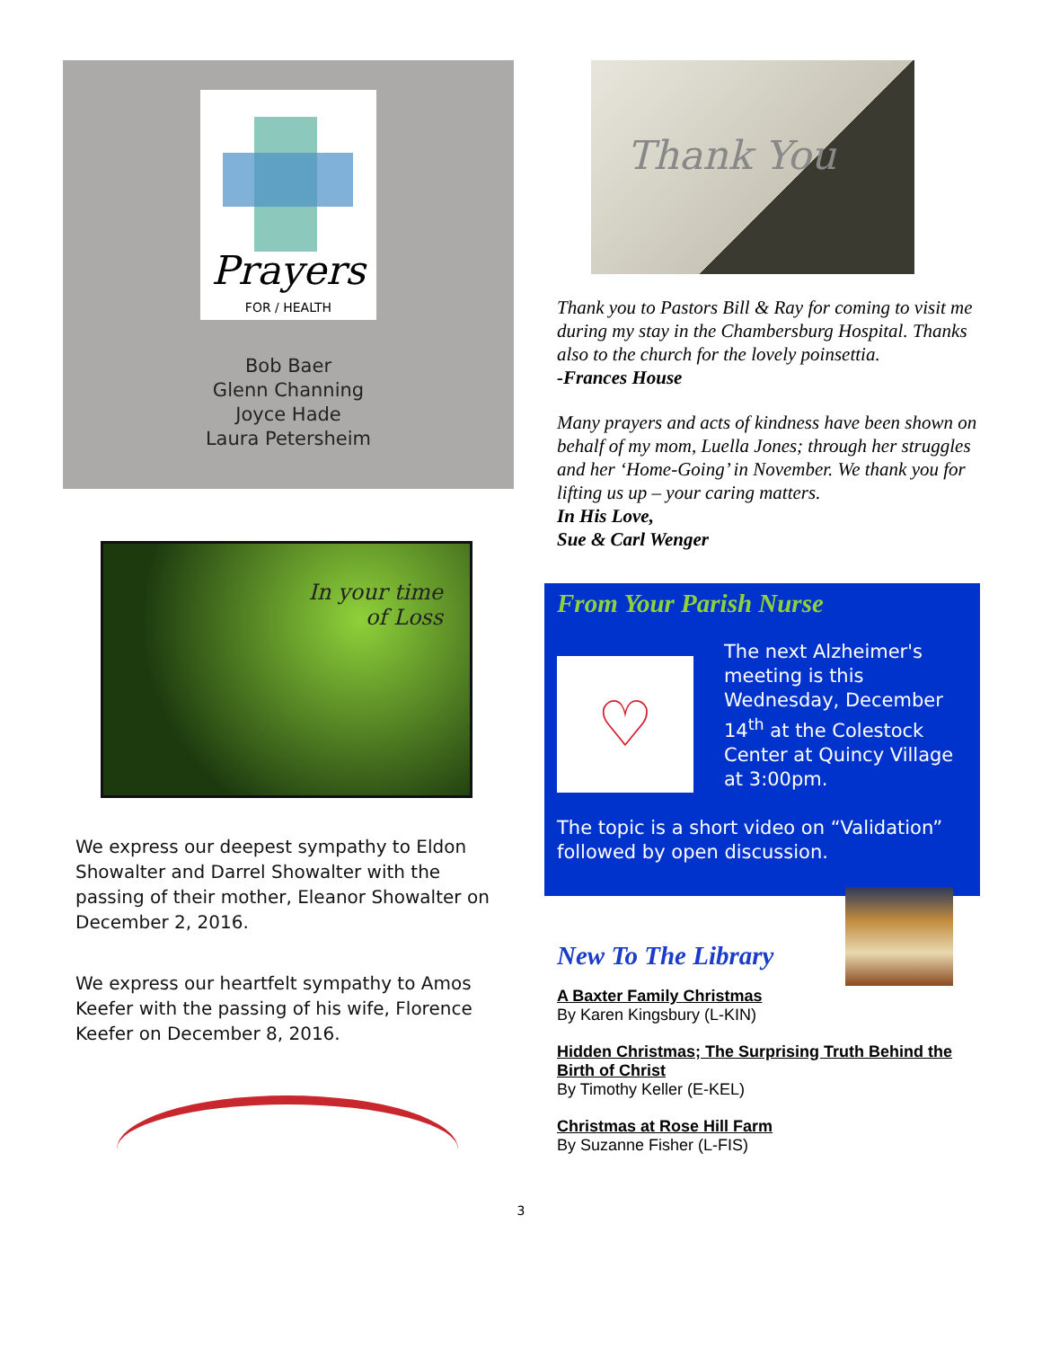Prayers
FOR / HEALTH
Bob Baer
Glenn Channing
Joyce Hade
Laura Petersheim
In your time
of Loss
We express our deepest sympathy to Eldon Showalter and Darrel Showalter with the passing of their mother, Eleanor Showalter on December 2, 2016.
We express our heartfelt sympathy to Amos Keefer with the passing of his wife, Florence Keefer on December 8, 2016.
Thank You
Thank you to Pastors Bill & Ray for coming to visit me during my stay in the Chambersburg Hospital. Thanks also to the church for the lovely poinsettia.
-Frances House
Many prayers and acts of kindness have been shown on behalf of my mom, Luella Jones; through her struggles and her ‘Home-Going’ in November. We thank you for lifting us up – your caring matters.
In His Love,
Sue & Carl Wenger
From Your Parish Nurse
♡
The next Alzheimer's meeting is this Wednesday, December 14<sup>th</sup> at the Colestock Center at Quincy Village at 3:00pm.
The topic is a short video on “Validation” followed by open discussion.
New To The Library
A Baxter Family Christmas
By Karen Kingsbury (L-KIN)
Hidden Christmas; The Surprising Truth Behind the Birth of Christ
By Timothy Keller (E-KEL)
Christmas at Rose Hill Farm
By Suzanne Fisher (L-FIS)
3